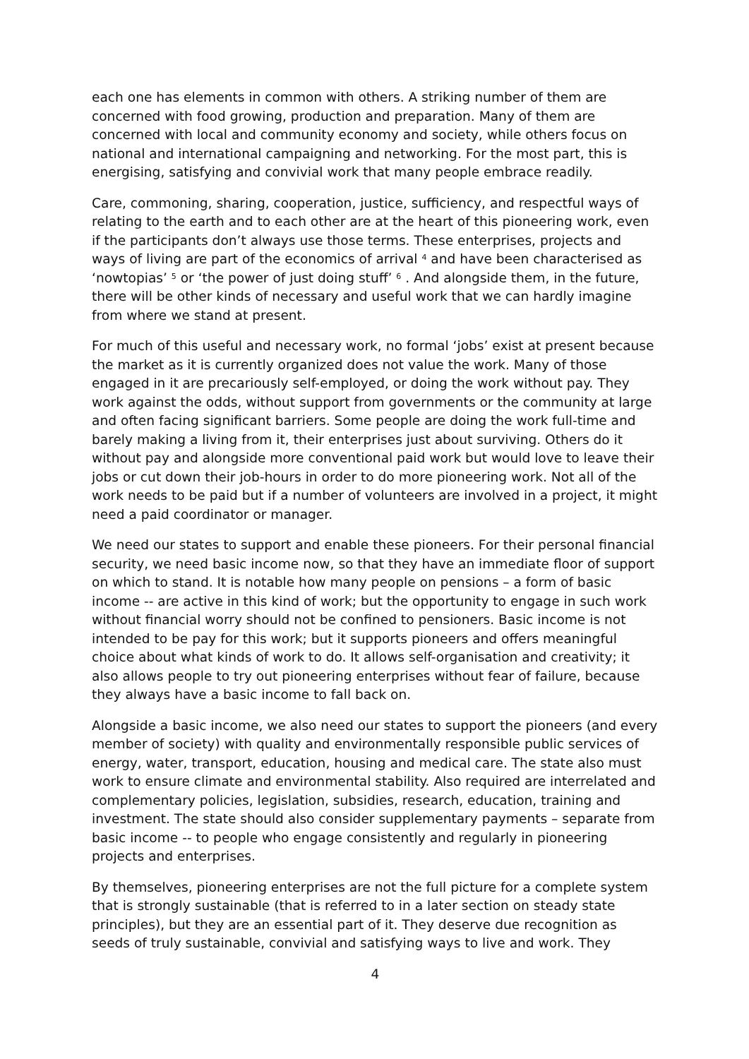each one has elements in common with others. A striking number of them are concerned with food growing, production and preparation. Many of them are concerned with local and community economy and society, while others focus on national and international campaigning and networking. For the most part, this is energising, satisfying and convivial work that many people embrace readily.
Care, commoning, sharing, cooperation, justice, sufficiency, and respectful ways of relating to the earth and to each other are at the heart of this pioneering work, even if the participants don’t always use those terms. These enterprises, projects and ways of living are part of the economics of arrival <sup>4</sup> and have been characterised as ‘nowtopias’ <sup>5</sup> or ‘the power of just doing stuff’ <sup>6</sup> . And alongside them, in the future, there will be other kinds of necessary and useful work that we can hardly imagine from where we stand at present.
For much of this useful and necessary work, no formal ‘jobs’ exist at present because the market as it is currently organized does not value the work. Many of those engaged in it are precariously self-employed, or doing the work without pay. They work against the odds, without support from governments or the community at large and often facing significant barriers. Some people are doing the work full-time and barely making a living from it, their enterprises just about surviving. Others do it without pay and alongside more conventional paid work but would love to leave their jobs or cut down their job-hours in order to do more pioneering work. Not all of the work needs to be paid but if a number of volunteers are involved in a project, it might need a paid coordinator or manager.
We need our states to support and enable these pioneers. For their personal financial security, we need basic income now, so that they have an immediate floor of support on which to stand. It is notable how many people on pensions – a form of basic income -- are active in this kind of work; but the opportunity to engage in such work without financial worry should not be confined to pensioners. Basic income is not intended to be pay for this work; but it supports pioneers and offers meaningful choice about what kinds of work to do. It allows self-organisation and creativity; it also allows people to try out pioneering enterprises without fear of failure, because they always have a basic income to fall back on.
Alongside a basic income, we also need our states to support the pioneers (and every member of society) with quality and environmentally responsible public services of energy, water, transport, education, housing and medical care. The state also must work to ensure climate and environmental stability. Also required are interrelated and complementary policies, legislation, subsidies, research, education, training and investment. The state should also consider supplementary payments – separate from basic income -- to people who engage consistently and regularly in pioneering projects and enterprises.
By themselves, pioneering enterprises are not the full picture for a complete system that is strongly sustainable (that is referred to in a later section on steady state principles), but they are an essential part of it. They deserve due recognition as seeds of truly sustainable, convivial and satisfying ways to live and work. They
4